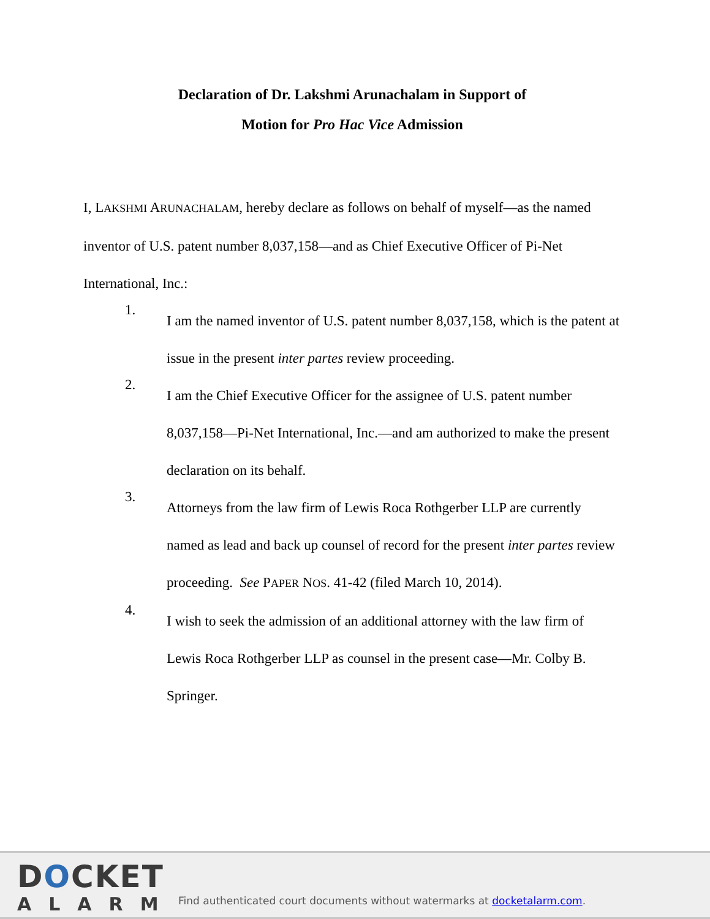Declaration of Dr. Lakshmi Arunachalam in Support of
Motion for Pro Hac Vice Admission
I, LAKSHMI ARUNACHALAM, hereby declare as follows on behalf of myself—as the named inventor of U.S. patent number 8,037,158—and as Chief Executive Officer of Pi-Net International, Inc.:
1.
I am the named inventor of U.S. patent number 8,037,158, which is the patent at issue in the present inter partes review proceeding.
2.
I am the Chief Executive Officer for the assignee of U.S. patent number 8,037,158—Pi-Net International, Inc.—and am authorized to make the present declaration on its behalf.
3.
Attorneys from the law firm of Lewis Roca Rothgerber LLP are currently named as lead and back up counsel of record for the present inter partes review proceeding. See PAPER NOS. 41-42 (filed March 10, 2014).
4.
I wish to seek the admission of an additional attorney with the law firm of Lewis Roca Rothgerber LLP as counsel in the present case—Mr. Colby B. Springer.
DOCKET
ALARM
Find authenticated court documents without watermarks at docketalarm.com.